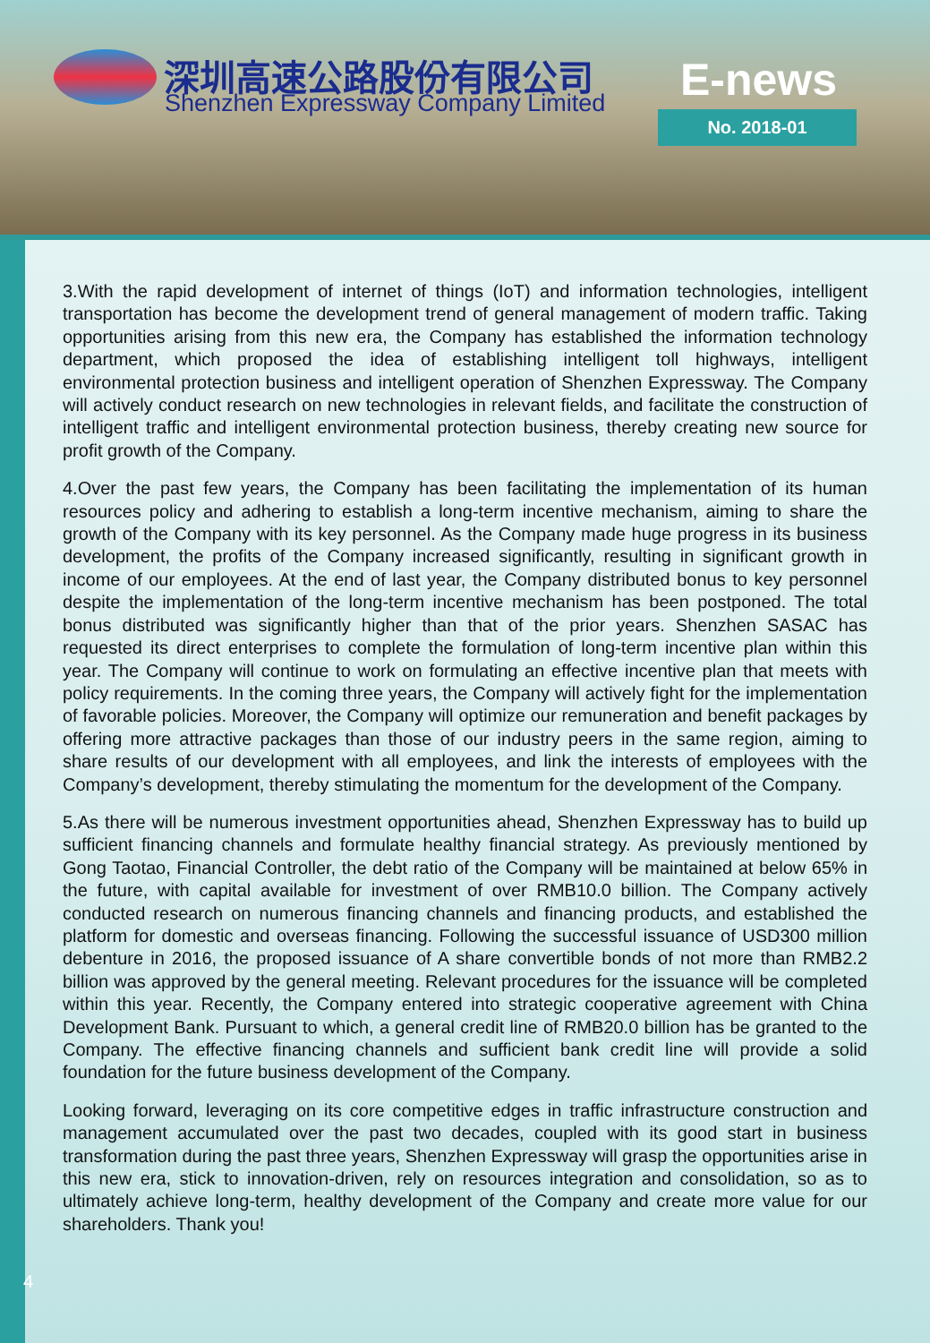深圳高速公路股份有限公司
Shenzhen Expressway Company Limited
E-news
No. 2018-01
3.With the rapid development of internet of things (IoT) and information technologies, intelligent transportation has become the development trend of general management of modern traffic. Taking opportunities arising from this new era, the Company has established the information technology department, which proposed the idea of establishing intelligent toll highways, intelligent environmental protection business and intelligent operation of Shenzhen Expressway. The Company will actively conduct research on new technologies in relevant fields, and facilitate the construction of intelligent traffic and intelligent environmental protection business, thereby creating new source for profit growth of the Company.
4.Over the past few years, the Company has been facilitating the implementation of its human resources policy and adhering to establish a long-term incentive mechanism, aiming to share the growth of the Company with its key personnel. As the Company made huge progress in its business development, the profits of the Company increased significantly, resulting in significant growth in income of our employees. At the end of last year, the Company distributed bonus to key personnel despite the implementation of the long-term incentive mechanism has been postponed. The total bonus distributed was significantly higher than that of the prior years. Shenzhen SASAC has requested its direct enterprises to complete the formulation of long-term incentive plan within this year. The Company will continue to work on formulating an effective incentive plan that meets with policy requirements. In the coming three years, the Company will actively fight for the implementation of favorable policies. Moreover, the Company will optimize our remuneration and benefit packages by offering more attractive packages than those of our industry peers in the same region, aiming to share results of our development with all employees, and link the interests of employees with the Company’s development, thereby stimulating the momentum for the development of the Company.
5.As there will be numerous investment opportunities ahead, Shenzhen Expressway has to build up sufficient financing channels and formulate healthy financial strategy. As previously mentioned by Gong Taotao, Financial Controller, the debt ratio of the Company will be maintained at below 65% in the future, with capital available for investment of over RMB10.0 billion. The Company actively conducted research on numerous financing channels and financing products, and established the platform for domestic and overseas financing. Following the successful issuance of USD300 million debenture in 2016, the proposed issuance of A share convertible bonds of not more than RMB2.2 billion was approved by the general meeting. Relevant procedures for the issuance will be completed within this year. Recently, the Company entered into strategic cooperative agreement with China Development Bank. Pursuant to which, a general credit line of RMB20.0 billion has be granted to the Company. The effective financing channels and sufficient bank credit line will provide a solid foundation for the future business development of the Company.
Looking forward, leveraging on its core competitive edges in traffic infrastructure construction and management accumulated over the past two decades, coupled with its good start in business transformation during the past three years, Shenzhen Expressway will grasp the opportunities arise in this new era, stick to innovation-driven, rely on resources integration and consolidation, so as to ultimately achieve long-term, healthy development of the Company and create more value for our shareholders. Thank you!
4